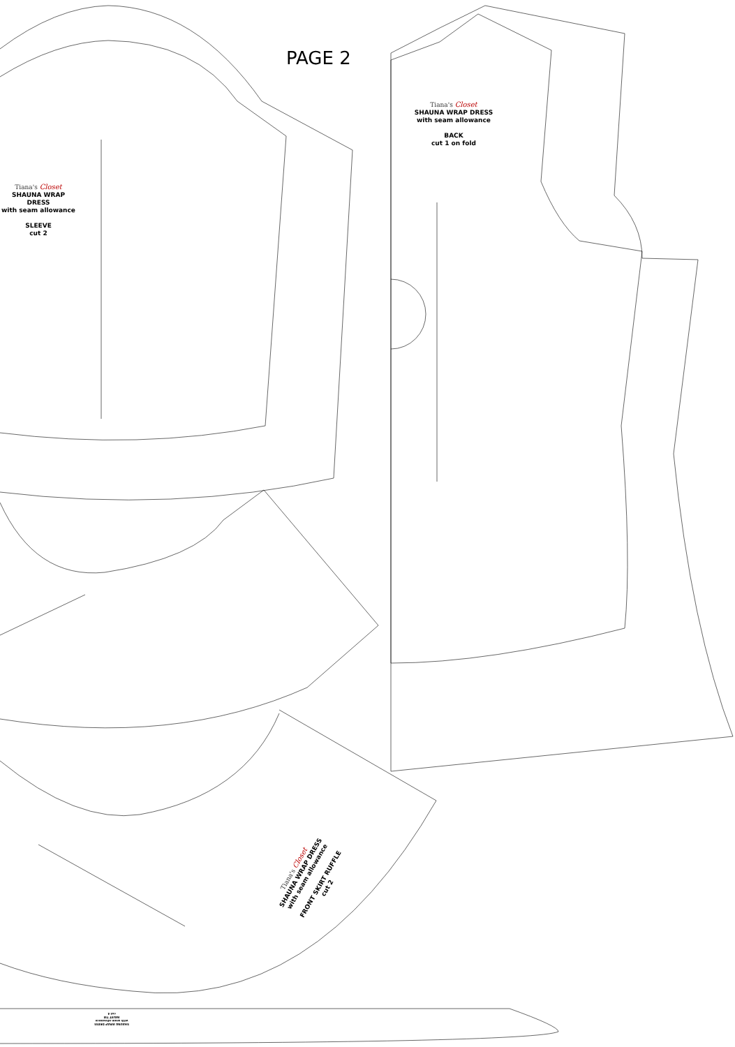PAGE 2
Tiana's Closet
SHAUNA WRAP DRESS
with seam allowance
SLEEVE
cut 2
Tiana's Closet
SHAUNA WRAP DRESS
with seam allowance
BACK
cut 1 on fold
Tiana's Closet
SHAUNA WRAP DRESS
with seam allowance
FRONT SKIRT RUFFLE
cut 2
SHAUNA WRAP DRESS
with seam allowance
WAIST TIE
cut 4